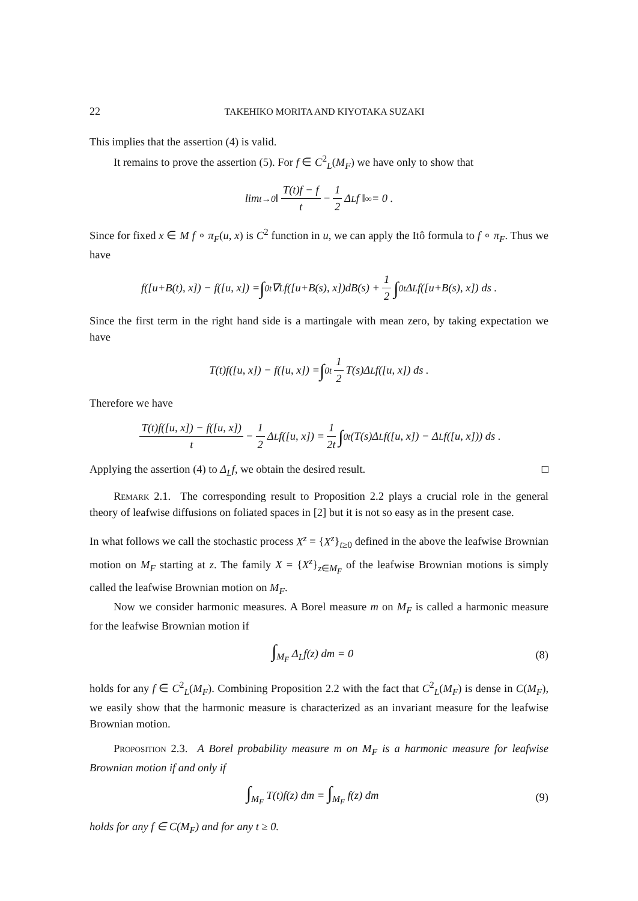22 TAKEHIKO MORITA AND KIYOTAKA SUZAKI
This implies that the assertion (4) is valid.
It remains to prove the assertion (5). For f ∈ C<sup>2</sup><sub>L</sub>(M<sub>F</sub>) we have only to show that
lim<sub>t→0</sub> ‖ T(t)f − f t − 1 2 Δ<sub>L</sub>f ‖<sub>∞</sub> = 0 .
Since for fixed x ∈ M f ∘ π<sub>F</sub>(u, x) is C<sup>2</sup> function in u, we can apply the Itô formula to f ∘ π<sub>F</sub>. Thus we have
f([u+B(t), x]) − f([u, x]) = ∫<sub>0</sub><sup>t</sup> ∇<sub>L</sub>f([u+B(s), x])dB(s) + 1 2 ∫<sub>0</sub><sup>t</sup> Δ<sub>L</sub>f([u+B(s), x]) ds .
Since the first term in the right hand side is a martingale with mean zero, by taking expectation we have
T(t)f([u, x]) − f([u, x]) = ∫<sub>0</sub><sup>t</sup> 1 2 T(s)Δ<sub>L</sub>f([u, x]) ds .
Therefore we have
T(t)f([u, x]) − f([u, x]) t − 1 2 Δ<sub>L</sub>f([u, x]) = 1 2t ∫<sub>0</sub><sup>t</sup> (T(s)Δ<sub>L</sub>f([u, x]) − Δ<sub>L</sub>f([u, x])) ds .
Applying the assertion (4) to Δ<sub>L</sub>f, we obtain the desired result. □
Remark 2.1. The corresponding result to Proposition 2.2 plays a crucial role in the general theory of leafwise diffusions on foliated spaces in [2] but it is not so easy as in the present case.
In what follows we call the stochastic process X<sup>z</sup> = {X<sup>z</sup>}<sub>t≥0</sub> defined in the above the leafwise Brownian motion on M<sub>F</sub> starting at z. The family X = {X<sup>z</sup>}<sub>z∈M<sub>F</sub></sub> of the leafwise Brownian motions is simply called the leafwise Brownian motion on M<sub>F</sub>.
Now we consider harmonic measures. A Borel measure m on M<sub>F</sub> is called a harmonic measure for the leafwise Brownian motion if
∫<sub>M<sub>F</sub></sub> Δ<sub>L</sub>f(z) dm = 0 (8)
holds for any f ∈ C<sup>2</sup><sub>L</sub>(M<sub>F</sub>). Combining Proposition 2.2 with the fact that C<sup>2</sup><sub>L</sub>(M<sub>F</sub>) is dense in C(M<sub>F</sub>), we easily show that the harmonic measure is characterized as an invariant measure for the leafwise Brownian motion.
Proposition 2.3. A Borel probability measure m on M<sub>F</sub> is a harmonic measure for leafwise Brownian motion if and only if
∫<sub>M<sub>F</sub></sub> T(t)f(z) dm = ∫<sub>M<sub>F</sub></sub> f(z) dm (9)
holds for any f ∈ C(M<sub>F</sub>) and for any t ≥ 0.